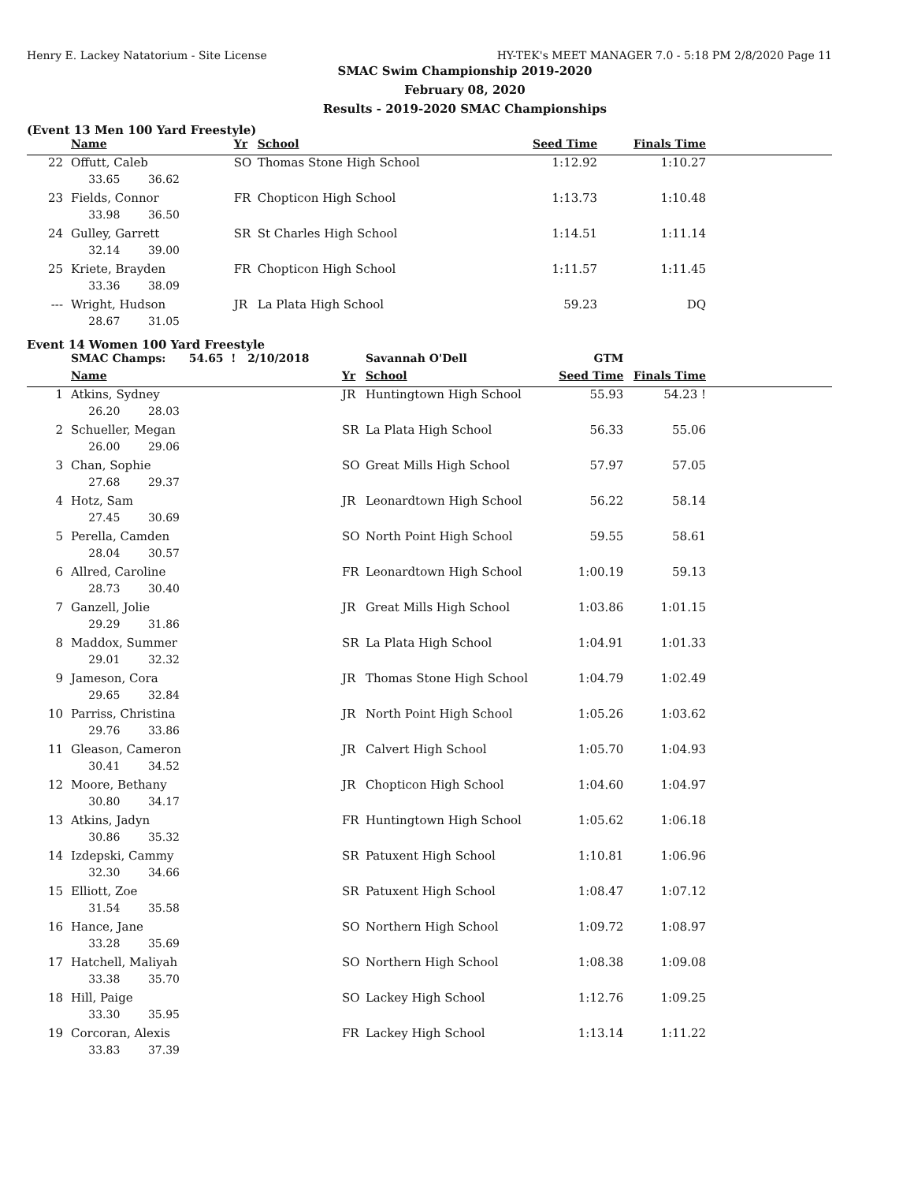Henry E. Lackey Natatorium - Site License HY-TEK's MEET MANAGER 7.0 - 5:18 PM 2/8/2020 Page 11
SMAC Swim Championship 2019-2020
February 08, 2020
Results - 2019-2020 SMAC Championships
(Event 13 Men 100 Yard Freestyle)
| | Name | Yr | School | Seed Time | Finals Time | |
| --- | --- | --- | --- | --- | --- | --- |
| 22 | Offutt, Caleb | SO | Thomas Stone High School | 1:12.92 | 1:10.27 | |
| | 33.65 36.62 | | | | | |
| 23 | Fields, Connor | FR | Chopticon High School | 1:13.73 | 1:10.48 | |
| | 33.98 36.50 | | | | | |
| 24 | Gulley, Garrett | SR | St Charles High School | 1:14.51 | 1:11.14 | |
| | 32.14 39.00 | | | | | |
| 25 | Kriete, Brayden | FR | Chopticon High School | 1:11.57 | 1:11.45 | |
| | 33.36 38.09 | | | | | |
| --- | Wright, Hudson | JR | La Plata High School | 59.23 | DQ | |
| | 28.67 31.05 | | | | | |
Event 14 Women 100 Yard Freestyle
| | SMAC Champs: 54.65 ! 2/10/2018 | | Savannah O'Dell | GTM | | |
| | Name | Yr | School | Seed Time | Finals Time | |
| 1 | Atkins, Sydney | JR | Huntingtown High School | 55.93 | 54.23 ! | |
| | 26.20 28.03 | | | | | |
| 2 | Schueller, Megan | SR | La Plata High School | 56.33 | 55.06 | |
| | 26.00 29.06 | | | | | |
| 3 | Chan, Sophie | SO | Great Mills High School | 57.97 | 57.05 | |
| | 27.68 29.37 | | | | | |
| 4 | Hotz, Sam | JR | Leonardtown High School | 56.22 | 58.14 | |
| | 27.45 30.69 | | | | | |
| 5 | Perella, Camden | SO | North Point High School | 59.55 | 58.61 | |
| | 28.04 30.57 | | | | | |
| 6 | Allred, Caroline | FR | Leonardtown High School | 1:00.19 | 59.13 | |
| | 28.73 30.40 | | | | | |
| 7 | Ganzell, Jolie | JR | Great Mills High School | 1:03.86 | 1:01.15 | |
| | 29.29 31.86 | | | | | |
| 8 | Maddox, Summer | SR | La Plata High School | 1:04.91 | 1:01.33 | |
| | 29.01 32.32 | | | | | |
| 9 | Jameson, Cora | JR | Thomas Stone High School | 1:04.79 | 1:02.49 | |
| | 29.65 32.84 | | | | | |
| 10 | Parriss, Christina | JR | North Point High School | 1:05.26 | 1:03.62 | |
| | 29.76 33.86 | | | | | |
| 11 | Gleason, Cameron | JR | Calvert High School | 1:05.70 | 1:04.93 | |
| | 30.41 34.52 | | | | | |
| 12 | Moore, Bethany | JR | Chopticon High School | 1:04.60 | 1:04.97 | |
| | 30.80 34.17 | | | | | |
| 13 | Atkins, Jadyn | FR | Huntingtown High School | 1:05.62 | 1:06.18 | |
| | 30.86 35.32 | | | | | |
| 14 | Izdepski, Cammy | SR | Patuxent High School | 1:10.81 | 1:06.96 | |
| | 32.30 34.66 | | | | | |
| 15 | Elliott, Zoe | SR | Patuxent High School | 1:08.47 | 1:07.12 | |
| | 31.54 35.58 | | | | | |
| 16 | Hance, Jane | SO | Northern High School | 1:09.72 | 1:08.97 | |
| | 33.28 35.69 | | | | | |
| 17 | Hatchell, Maliyah | SO | Northern High School | 1:08.38 | 1:09.08 | |
| | 33.38 35.70 | | | | | |
| 18 | Hill, Paige | SO | Lackey High School | 1:12.76 | 1:09.25 | |
| | 33.30 35.95 | | | | | |
| 19 | Corcoran, Alexis | FR | Lackey High School | 1:13.14 | 1:11.22 | |
| | 33.83 37.39 | | | | | |